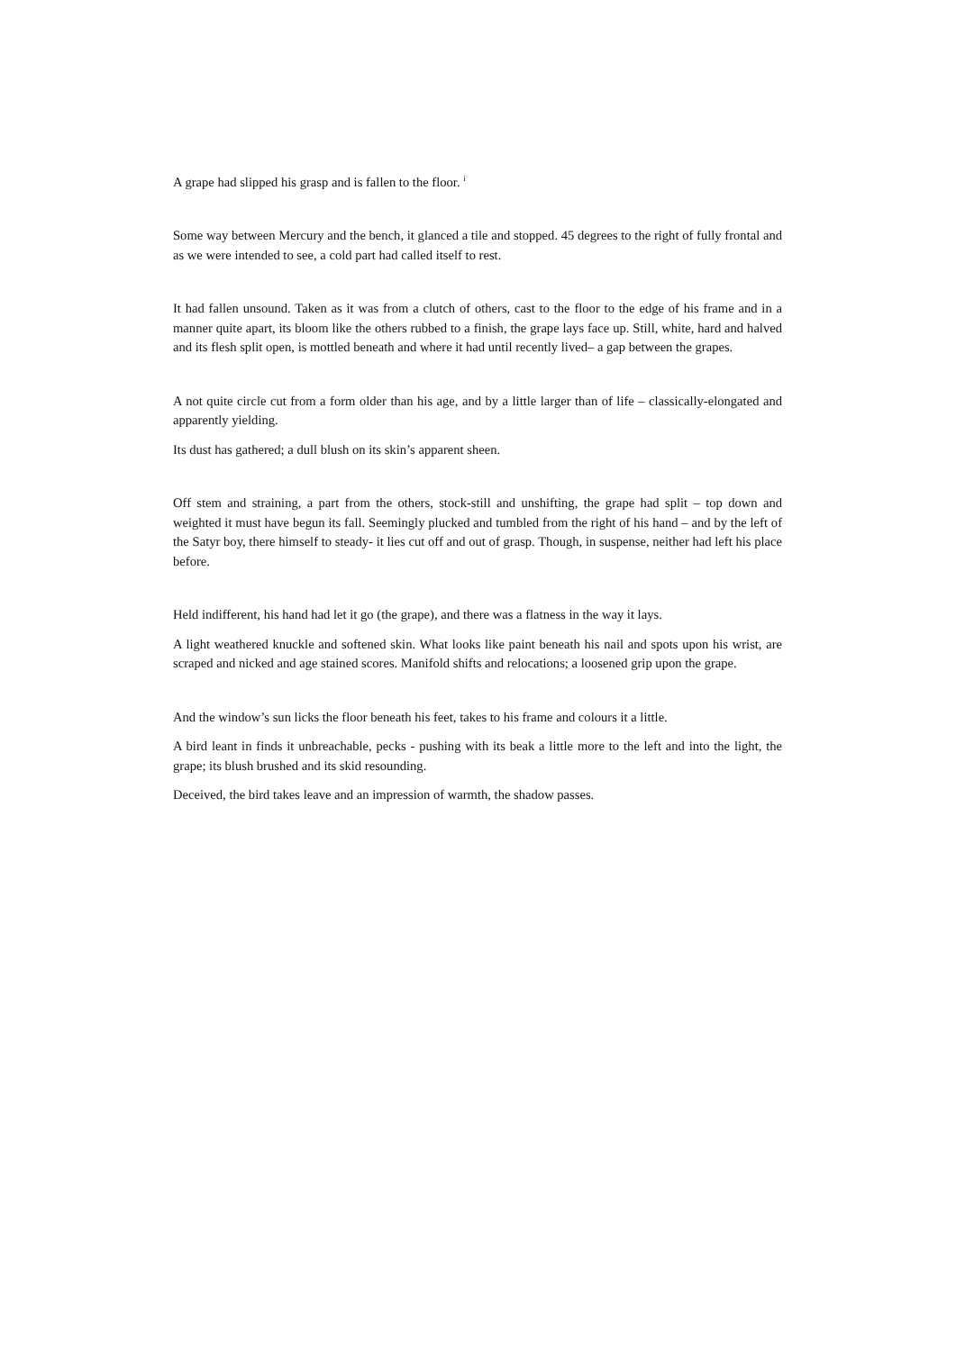A grape had slipped his grasp and is fallen to the floor. <sup>i</sup>
Some way between Mercury and the bench, it glanced a tile and stopped. 45 degrees to the right of fully frontal and as we were intended to see, a cold part had called itself to rest.
It had fallen unsound. Taken as it was from a clutch of others, cast to the floor to the edge of his frame and in a manner quite apart, its bloom like the others rubbed to a finish, the grape lays face up. Still, white, hard and halved and its flesh split open, is mottled beneath and where it had until recently lived– a gap between the grapes.
A not quite circle cut from a form older than his age, and by a little larger than of life – classically-elongated and apparently yielding.
Its dust has gathered; a dull blush on its skin’s apparent sheen.
Off stem and straining, a part from the others, stock-still and unshifting, the grape had split – top down and weighted it must have begun its fall. Seemingly plucked and tumbled from the right of his hand – and by the left of the Satyr boy, there himself to steady- it lies cut off and out of grasp. Though, in suspense, neither had left his place before.
Held indifferent, his hand had let it go (the grape), and there was a flatness in the way it lays.
A light weathered knuckle and softened skin. What looks like paint beneath his nail and spots upon his wrist, are scraped and nicked and age stained scores. Manifold shifts and relocations; a loosened grip upon the grape.
And the window’s sun licks the floor beneath his feet, takes to his frame and colours it a little.
A bird leant in finds it unbreachable, pecks - pushing with its beak a little more to the left and into the light, the grape; its blush brushed and its skid resounding.
Deceived, the bird takes leave and an impression of warmth, the shadow passes.